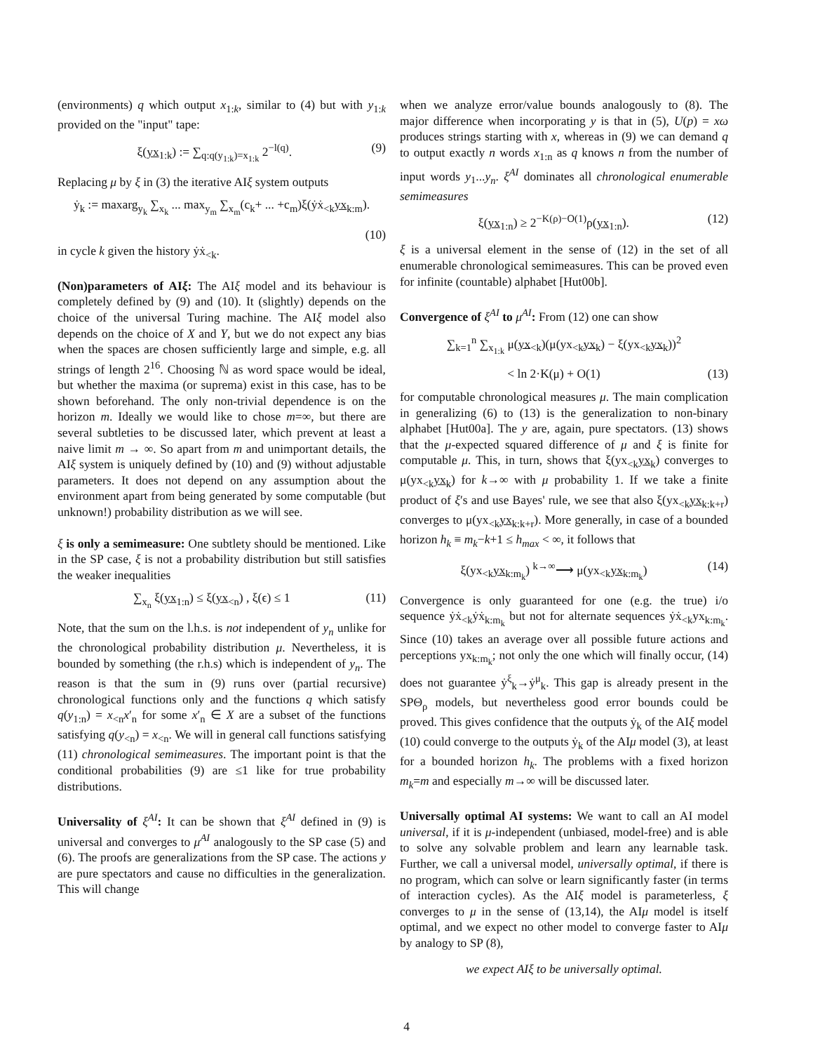(environments) q which output x<sub>1:k</sub>, similar to (4) but with y<sub>1:k</sub> provided on the "input" tape:
ξ(yx<sub>1:k</sub>) := ∑<sub>q:q(y<sub>1:k</sub>)=x<sub>1:k</sub></sub> 2<sup>−l(q)</sup>. (9)
Replacing μ by ξ in (3) the iterative AIξ system outputs
ẏ<sub>k</sub> := maxarg<sub>y<sub>k</sub></sub> ∑<sub>x<sub>k</sub></sub> ... max<sub>y<sub>m</sub></sub> ∑<sub>x<sub>m</sub></sub>(c<sub>k</sub>+ ... +c<sub>m</sub>)ξ(ẏẋ<sub><k</sub>yx<sub>k:m</sub>).
(10)
in cycle k given the history ẏẋ<sub><k</sub>.
(Non)parameters of AIξ: The AIξ model and its behaviour is completely defined by (9) and (10). It (slightly) depends on the choice of the universal Turing machine. The AIξ model also depends on the choice of X and Y, but we do not expect any bias when the spaces are chosen sufficiently large and simple, e.g. all strings of length 2<sup>16</sup>. Choosing ℕ as word space would be ideal, but whether the maxima (or suprema) exist in this case, has to be shown beforehand. The only non-trivial dependence is on the horizon m. Ideally we would like to chose m=∞, but there are several subtleties to be discussed later, which prevent at least a naive limit m → ∞. So apart from m and unimportant details, the AIξ system is uniquely defined by (10) and (9) without adjustable parameters. It does not depend on any assumption about the environment apart from being generated by some computable (but unknown!) probability distribution as we will see.
ξ is only a semimeasure: One subtlety should be mentioned. Like in the SP case, ξ is not a probability distribution but still satisfies the weaker inequalities
∑<sub>x<sub>n</sub></sub> ξ(yx<sub>1:n</sub>) ≤ ξ(yx<sub><n</sub>) , ξ(ϵ) ≤ 1 (11)
Note, that the sum on the l.h.s. is not independent of y<sub>n</sub> unlike for the chronological probability distribution μ. Nevertheless, it is bounded by something (the r.h.s) which is independent of y<sub>n</sub>. The reason is that the sum in (9) runs over (partial recursive) chronological functions only and the functions q which satisfy q(y<sub>1:n</sub>) = x<sub><n</sub>x′<sub>n</sub> for some x′<sub>n</sub> ∈ X are a subset of the functions satisfying q(y<sub><n</sub>) = x<sub><n</sub>. We will in general call functions satisfying (11) chronological semimeasures. The important point is that the conditional probabilities (9) are ≤1 like for true probability distributions.
Universality of ξ<sup>AI</sup>: It can be shown that ξ<sup>AI</sup> defined in (9) is universal and converges to μ<sup>AI</sup> analogously to the SP case (5) and (6). The proofs are generalizations from the SP case. The actions y are pure spectators and cause no difficulties in the generalization. This will change
when we analyze error/value bounds analogously to (8). The major difference when incorporating y is that in (5), U(p) = xω produces strings starting with x, whereas in (9) we can demand q to output exactly n words x<sub>1:n</sub> as q knows n from the number of input words y<sub>1</sub>...y<sub>n</sub>. ξ<sup>AI</sup> dominates all chronological enumerable semimeasures
ξ(yx<sub>1:n</sub>) ≥ 2<sup>−K(ρ)−O(1)</sup>ρ(yx<sub>1:n</sub>). (12)
ξ is a universal element in the sense of (12) in the set of all enumerable chronological semimeasures. This can be proved even for infinite (countable) alphabet [Hut00b].
Convergence of ξ<sup>AI</sup> to μ<sup>AI</sup>: From (12) one can show
∑<sub>k=1</sub><sup>n</sup> ∑<sub>x<sub>1:k</sub></sub> μ(yx<sub><k</sub>)(μ(yx<sub><k</sub>yx<sub>k</sub>) − ξ(yx<sub><k</sub>yx<sub>k</sub>))<sup>2</sup>
< ln 2·K(μ) + O(1) (13)
for computable chronological measures μ. The main complication in generalizing (6) to (13) is the generalization to non-binary alphabet [Hut00a]. The y are, again, pure spectators. (13) shows that the μ-expected squared difference of μ and ξ is finite for computable μ. This, in turn, shows that ξ(yx<sub><k</sub>yx<sub>k</sub>) converges to μ(yx<sub><k</sub>yx<sub>k</sub>) for k→∞ with μ probability 1. If we take a finite product of ξ′s and use Bayes' rule, we see that also ξ(yx<sub><k</sub>yx<sub>k:k+r</sub>) converges to μ(yx<sub><k</sub>yx<sub>k:k+r</sub>). More generally, in case of a bounded horizon h<sub>k</sub> ≡ m<sub>k</sub>−k+1 ≤ h<sub>max</sub> < ∞, it follows that
ξ(yx<sub><k</sub>yx<sub>k:m<sub>k</sub></sub>) <sup>k→∞</sup>⟶ μ(yx<sub><k</sub>yx<sub>k:m<sub>k</sub></sub>) (14)
Convergence is only guaranteed for one (e.g. the true) i/o sequence ẏẋ<sub><k</sub>ẏẋ<sub>k:m<sub>k</sub></sub> but not for alternate sequences ẏẋ<sub><k</sub>yx<sub>k:m<sub>k</sub></sub>. Since (10) takes an average over all possible future actions and perceptions yx<sub>k:m<sub>k</sub></sub>; not only the one which will finally occur, (14) does not guarantee ẏ<sup>ξ</sup><sub>k</sub>→ẏ<sup>μ</sup><sub>k</sub>. This gap is already present in the SPΘ<sub>ρ</sub> models, but nevertheless good error bounds could be proved. This gives confidence that the outputs ẏ<sub>k</sub> of the AIξ model (10) could converge to the outputs ẏ<sub>k</sub> of the AIμ model (3), at least for a bounded horizon h<sub>k</sub>. The problems with a fixed horizon m<sub>k</sub>=m and especially m→∞ will be discussed later.
Universally optimal AI systems: We want to call an AI model universal, if it is μ-independent (unbiased, model-free) and is able to solve any solvable problem and learn any learnable task. Further, we call a universal model, universally optimal, if there is no program, which can solve or learn significantly faster (in terms of interaction cycles). As the AIξ model is parameterless, ξ converges to μ in the sense of (13,14), the AIμ model is itself optimal, and we expect no other model to converge faster to AIμ by analogy to SP (8),
we expect AIξ to be universally optimal.
4